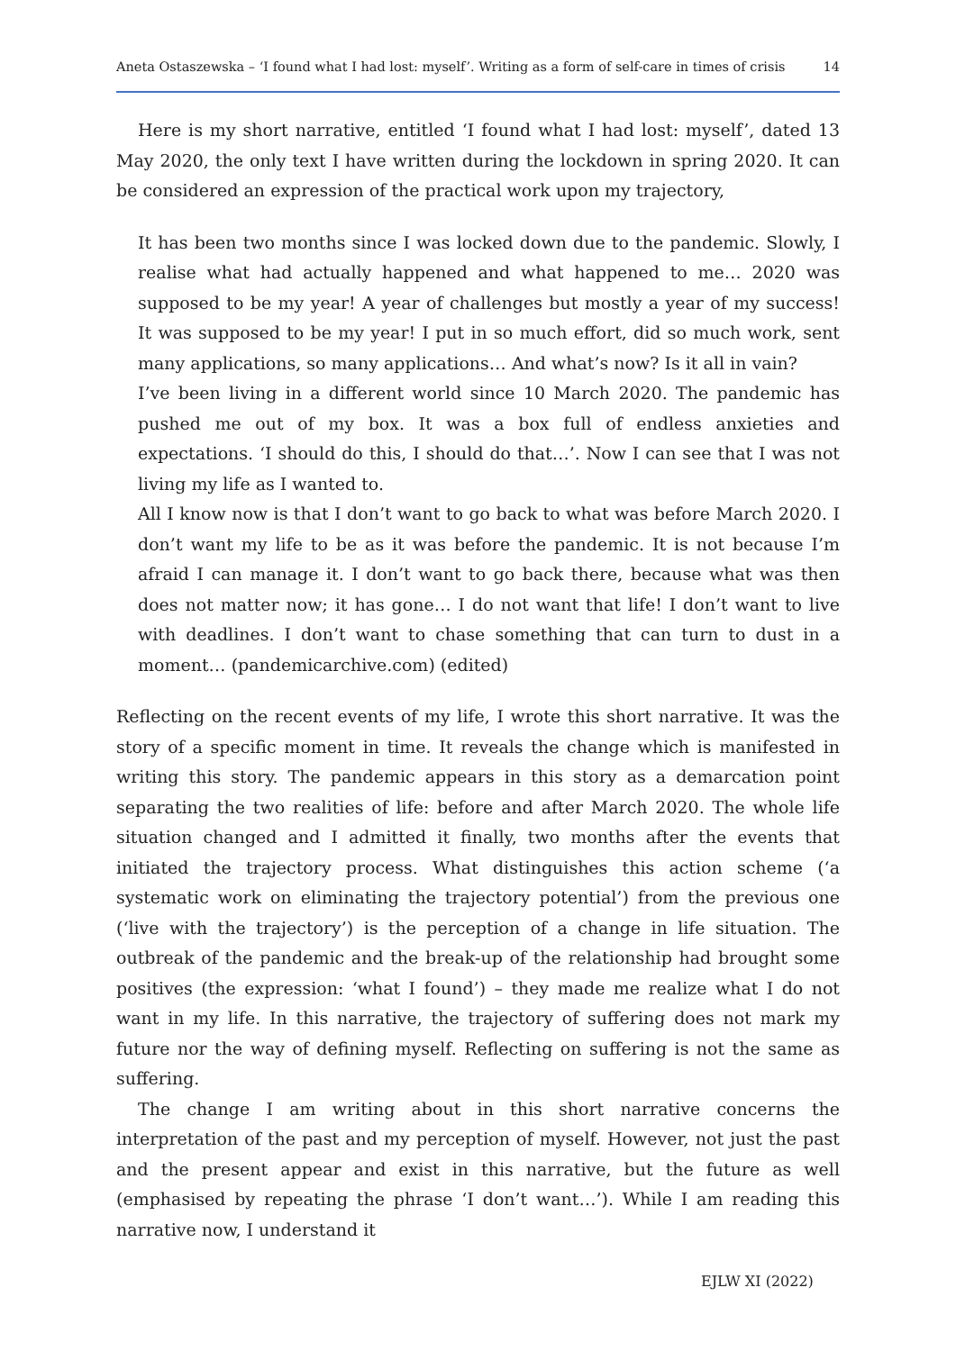Aneta Ostaszewska – ‘I found what I had lost: myself’. Writing as a form of self-care in times of crisis 14
Here is my short narrative, entitled ‘I found what I had lost: myself’, dated 13 May 2020, the only text I have written during the lockdown in spring 2020. It can be considered an expression of the practical work upon my trajectory,
It has been two months since I was locked down due to the pandemic. Slowly, I realise what had actually happened and what happened to me… 2020 was supposed to be my year! A year of challenges but mostly a year of my success! It was supposed to be my year! I put in so much effort, did so much work, sent many applications, so many applications… And what’s now? Is it all in vain?
I’ve been living in a different world since 10 March 2020. The pandemic has pushed me out of my box. It was a box full of endless anxieties and expectations. ‘I should do this, I should do that…’. Now I can see that I was not living my life as I wanted to.
All I know now is that I don’t want to go back to what was before March 2020. I don’t want my life to be as it was before the pandemic. It is not because I’m afraid I can manage it. I don’t want to go back there, because what was then does not matter now; it has gone… I do not want that life! I don’t want to live with deadlines. I don’t want to chase something that can turn to dust in a moment… (pandemicarchive.com) (edited)
Reflecting on the recent events of my life, I wrote this short narrative. It was the story of a specific moment in time. It reveals the change which is manifested in writing this story. The pandemic appears in this story as a demarcation point separating the two realities of life: before and after March 2020. The whole life situation changed and I admitted it finally, two months after the events that initiated the trajectory process. What distinguishes this action scheme (‘a systematic work on eliminating the trajectory potential’) from the previous one (‘live with the trajectory’) is the perception of a change in life situation. The outbreak of the pandemic and the break-up of the relationship had brought some positives (the expression: ‘what I found’) – they made me realize what I do not want in my life. In this narrative, the trajectory of suffering does not mark my future nor the way of defining myself. Reflecting on suffering is not the same as suffering.
The change I am writing about in this short narrative concerns the interpretation of the past and my perception of myself. However, not just the past and the present appear and exist in this narrative, but the future as well (emphasised by repeating the phrase ‘I don’t want…’). While I am reading this narrative now, I understand it
EJLW XI (2022)